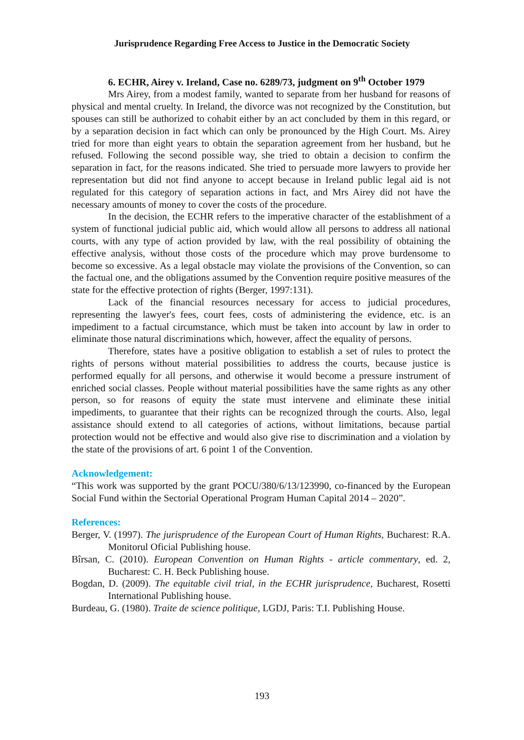Jurisprudence Regarding Free Access to Justice in the Democratic Society
6. ECHR, Airey v. Ireland, Case no. 6289/73, judgment on 9<sup>th</sup> October 1979
Mrs Airey, from a modest family, wanted to separate from her husband for reasons of physical and mental cruelty. In Ireland, the divorce was not recognized by the Constitution, but spouses can still be authorized to cohabit either by an act concluded by them in this regard, or by a separation decision in fact which can only be pronounced by the High Court. Ms. Airey tried for more than eight years to obtain the separation agreement from her husband, but he refused. Following the second possible way, she tried to obtain a decision to confirm the separation in fact, for the reasons indicated. She tried to persuade more lawyers to provide her representation but did not find anyone to accept because in Ireland public legal aid is not regulated for this category of separation actions in fact, and Mrs Airey did not have the necessary amounts of money to cover the costs of the procedure.
In the decision, the ECHR refers to the imperative character of the establishment of a system of functional judicial public aid, which would allow all persons to address all national courts, with any type of action provided by law, with the real possibility of obtaining the effective analysis, without those costs of the procedure which may prove burdensome to become so excessive. As a legal obstacle may violate the provisions of the Convention, so can the factual one, and the obligations assumed by the Convention require positive measures of the state for the effective protection of rights (Berger, 1997:131).
Lack of the financial resources necessary for access to judicial procedures, representing the lawyer's fees, court fees, costs of administering the evidence, etc. is an impediment to a factual circumstance, which must be taken into account by law in order to eliminate those natural discriminations which, however, affect the equality of persons.
Therefore, states have a positive obligation to establish a set of rules to protect the rights of persons without material possibilities to address the courts, because justice is performed equally for all persons, and otherwise it would become a pressure instrument of enriched social classes. People without material possibilities have the same rights as any other person, so for reasons of equity the state must intervene and eliminate these initial impediments, to guarantee that their rights can be recognized through the courts. Also, legal assistance should extend to all categories of actions, without limitations, because partial protection would not be effective and would also give rise to discrimination and a violation by the state of the provisions of art. 6 point 1 of the Convention.
Acknowledgement:
“This work was supported by the grant POCU/380/6/13/123990, co-financed by the European Social Fund within the Sectorial Operational Program Human Capital 2014 – 2020”.
References:
Berger, V. (1997). The jurisprudence of the European Court of Human Rights, Bucharest: R.A. Monitorul Oficial Publishing house.
Bîrsan, C. (2010). European Convention on Human Rights - article commentary, ed. 2, Bucharest: C. H. Beck Publishing house.
Bogdan, D. (2009). The equitable civil trial, in the ECHR jurisprudence, Bucharest, Rosetti International Publishing house.
Burdeau, G. (1980). Traite de science politique, LGDJ, Paris: T.I. Publishing House.
193